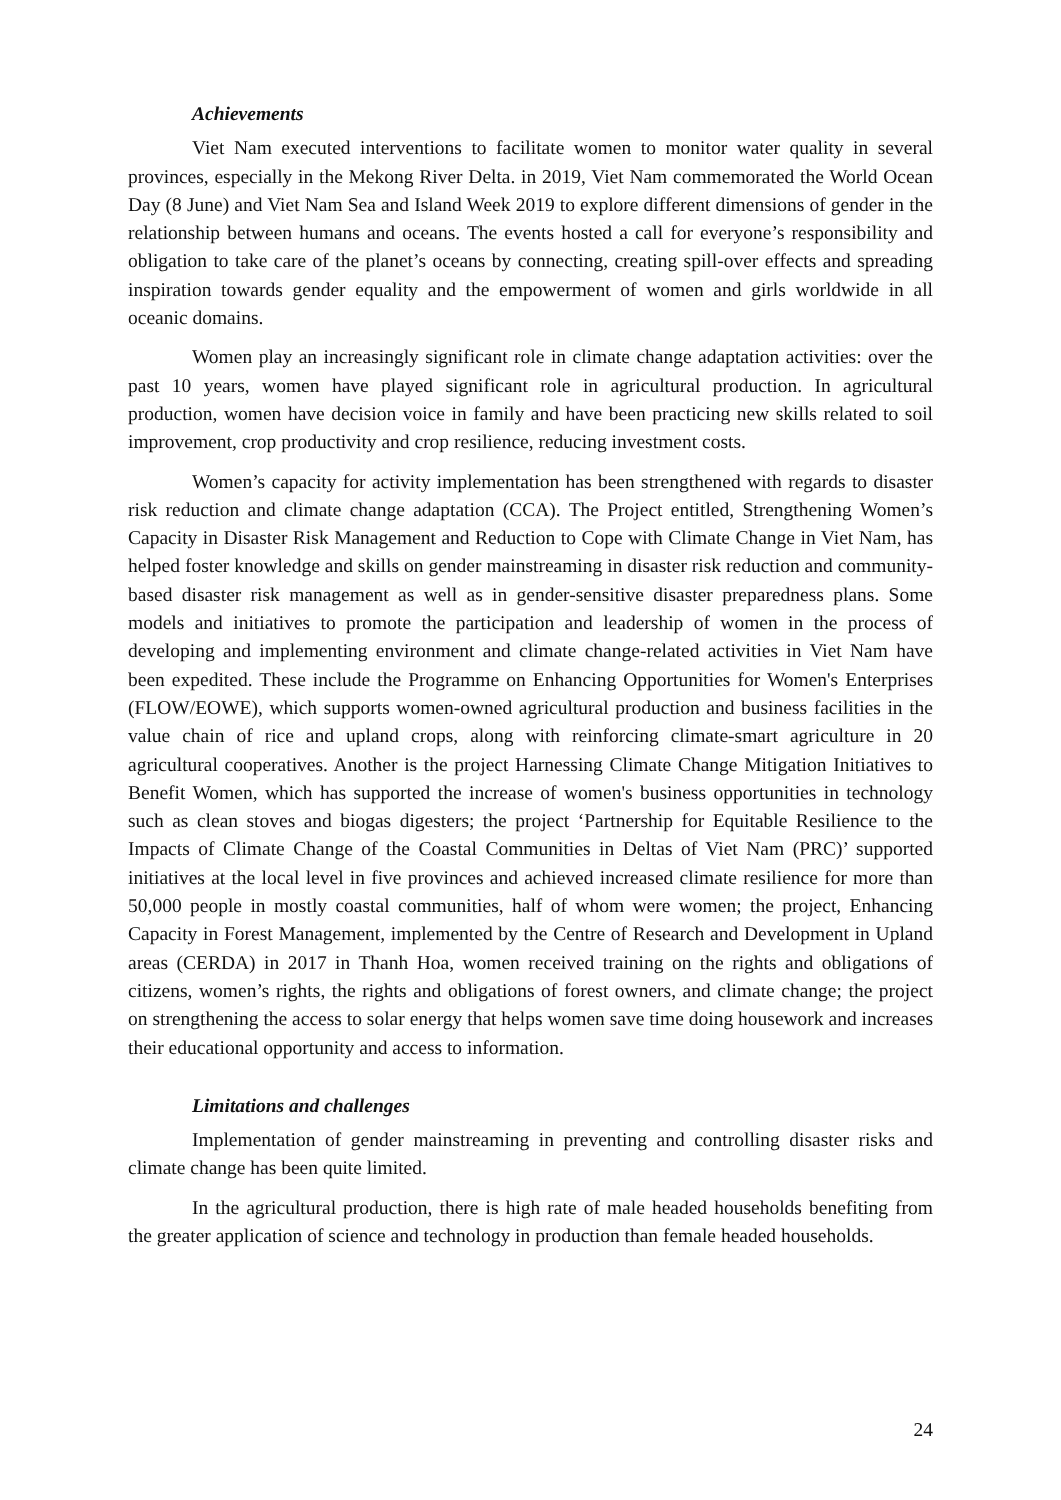Achievements
Viet Nam executed interventions to facilitate women to monitor water quality in several provinces, especially in the Mekong River Delta. in 2019, Viet Nam commemorated the World Ocean Day (8 June) and Viet Nam Sea and Island Week 2019 to explore different dimensions of gender in the relationship between humans and oceans. The events hosted a call for everyone’s responsibility and obligation to take care of the planet’s oceans by connecting, creating spill-over effects and spreading inspiration towards gender equality and the empowerment of women and girls worldwide in all oceanic domains.
Women play an increasingly significant role in climate change adaptation activities: over the past 10 years, women have played significant role in agricultural production. In agricultural production, women have decision voice in family and have been practicing new skills related to soil improvement, crop productivity and crop resilience, reducing investment costs.
Women’s capacity for activity implementation has been strengthened with regards to disaster risk reduction and climate change adaptation (CCA). The Project entitled, Strengthening Women’s Capacity in Disaster Risk Management and Reduction to Cope with Climate Change in Viet Nam, has helped foster knowledge and skills on gender mainstreaming in disaster risk reduction and community-based disaster risk management as well as in gender-sensitive disaster preparedness plans. Some models and initiatives to promote the participation and leadership of women in the process of developing and implementing environment and climate change-related activities in Viet Nam have been expedited. These include the Programme on Enhancing Opportunities for Women's Enterprises (FLOW/EOWE), which supports women-owned agricultural production and business facilities in the value chain of rice and upland crops, along with reinforcing climate-smart agriculture in 20 agricultural cooperatives. Another is the project Harnessing Climate Change Mitigation Initiatives to Benefit Women, which has supported the increase of women's business opportunities in technology such as clean stoves and biogas digesters; the project ‘Partnership for Equitable Resilience to the Impacts of Climate Change of the Coastal Communities in Deltas of Viet Nam (PRC)’ supported initiatives at the local level in five provinces and achieved increased climate resilience for more than 50,000 people in mostly coastal communities, half of whom were women; the project, Enhancing Capacity in Forest Management, implemented by the Centre of Research and Development in Upland areas (CERDA) in 2017 in Thanh Hoa, women received training on the rights and obligations of citizens, women’s rights, the rights and obligations of forest owners, and climate change; the project on strengthening the access to solar energy that helps women save time doing housework and increases their educational opportunity and access to information.
Limitations and challenges
Implementation of gender mainstreaming in preventing and controlling disaster risks and climate change has been quite limited.
In the agricultural production, there is high rate of male headed households benefiting from the greater application of science and technology in production than female headed households.
24